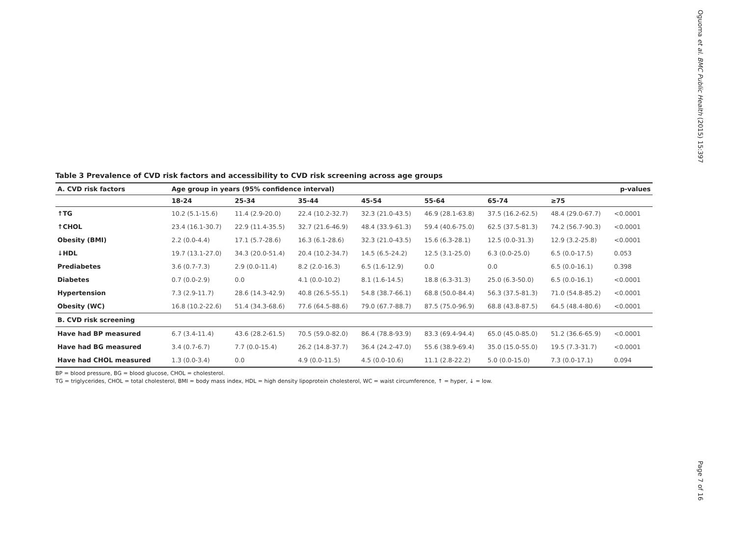Oguoma et al. BMC Public Health (2015) 15:397
Page 7 of 16
Table 3 Prevalence of CVD risk factors and accessibility to CVD risk screening across age groups
| A. CVD risk factors | Age group in years (95% confidence interval) | | | | | | | p-values |
| --- | --- | --- | --- | --- | --- | --- | --- | --- |
| | 18-24 | 25-34 | 35-44 | 45-54 | 55-64 | 65-74 | ≥75 | |
| ↑TG | 10.2 (5.1-15.6) | 11.4 (2.9-20.0) | 22.4 (10.2-32.7) | 32.3 (21.0-43.5) | 46.9 (28.1-63.8) | 37.5 (16.2-62.5) | 48.4 (29.0-67.7) | <0.0001 |
| ↑CHOL | 23.4 (16.1-30.7) | 22.9 (11.4-35.5) | 32.7 (21.6-46.9) | 48.4 (33.9-61.3) | 59.4 (40.6-75.0) | 62.5 (37.5-81.3) | 74.2 (56.7-90.3) | <0.0001 |
| Obesity (BMI) | 2.2 (0.0-4.4) | 17.1 (5.7-28.6) | 16.3 (6.1-28.6) | 32.3 (21.0-43.5) | 15.6 (6.3-28.1) | 12.5 (0.0-31.3) | 12.9 (3.2-25.8) | <0.0001 |
| ↓HDL | 19.7 (13.1-27.0) | 34.3 (20.0-51.4) | 20.4 (10.2-34.7) | 14.5 (6.5-24.2) | 12.5 (3.1-25.0) | 6.3 (0.0-25.0) | 6.5 (0.0-17.5) | 0.053 |
| Prediabetes | 3.6 (0.7-7.3) | 2.9 (0.0-11.4) | 8.2 (2.0-16.3) | 6.5 (1.6-12.9) | 0.0 | 0.0 | 6.5 (0.0-16.1) | 0.398 |
| Diabetes | 0.7 (0.0-2.9) | 0.0 | 4.1 (0.0-10.2) | 8.1 (1.6-14.5) | 18.8 (6.3-31.3) | 25.0 (6.3-50.0) | 6.5 (0.0-16.1) | <0.0001 |
| Hypertension | 7.3 (2.9-11.7) | 28.6 (14.3-42.9) | 40.8 (26.5-55.1) | 54.8 (38.7-66.1) | 68.8 (50.0-84.4) | 56.3 (37.5-81.3) | 71.0 (54.8-85.2) | <0.0001 |
| Obesity (WC) | 16.8 (10.2-22.6) | 51.4 (34.3-68.6) | 77.6 (64.5-88.6) | 79.0 (67.7-88.7) | 87.5 (75.0-96.9) | 68.8 (43.8-87.5) | 64.5 (48.4-80.6) | <0.0001 |
| B. CVD risk screening | | | | | | | | |
| Have had BP measured | 6.7 (3.4-11.4) | 43.6 (28.2-61.5) | 70.5 (59.0-82.0) | 86.4 (78.8-93.9) | 83.3 (69.4-94.4) | 65.0 (45.0-85.0) | 51.2 (36.6-65.9) | <0.0001 |
| Have had BG measured | 3.4 (0.7-6.7) | 7.7 (0.0-15.4) | 26.2 (14.8-37.7) | 36.4 (24.2-47.0) | 55.6 (38.9-69.4) | 35.0 (15.0-55.0) | 19.5 (7.3-31.7) | <0.0001 |
| Have had CHOL measured | 1.3 (0.0-3.4) | 0.0 | 4.9 (0.0-11.5) | 4.5 (0.0-10.6) | 11.1 (2.8-22.2) | 5.0 (0.0-15.0) | 7.3 (0.0-17.1) | 0.094 |
BP = blood pressure, BG = blood glucose, CHOL = cholesterol.
TG = triglycerides, CHOL = total cholesterol, BMI = body mass index, HDL = high density lipoprotein cholesterol, WC = waist circumference, ↑ = hyper, ↓ = low.